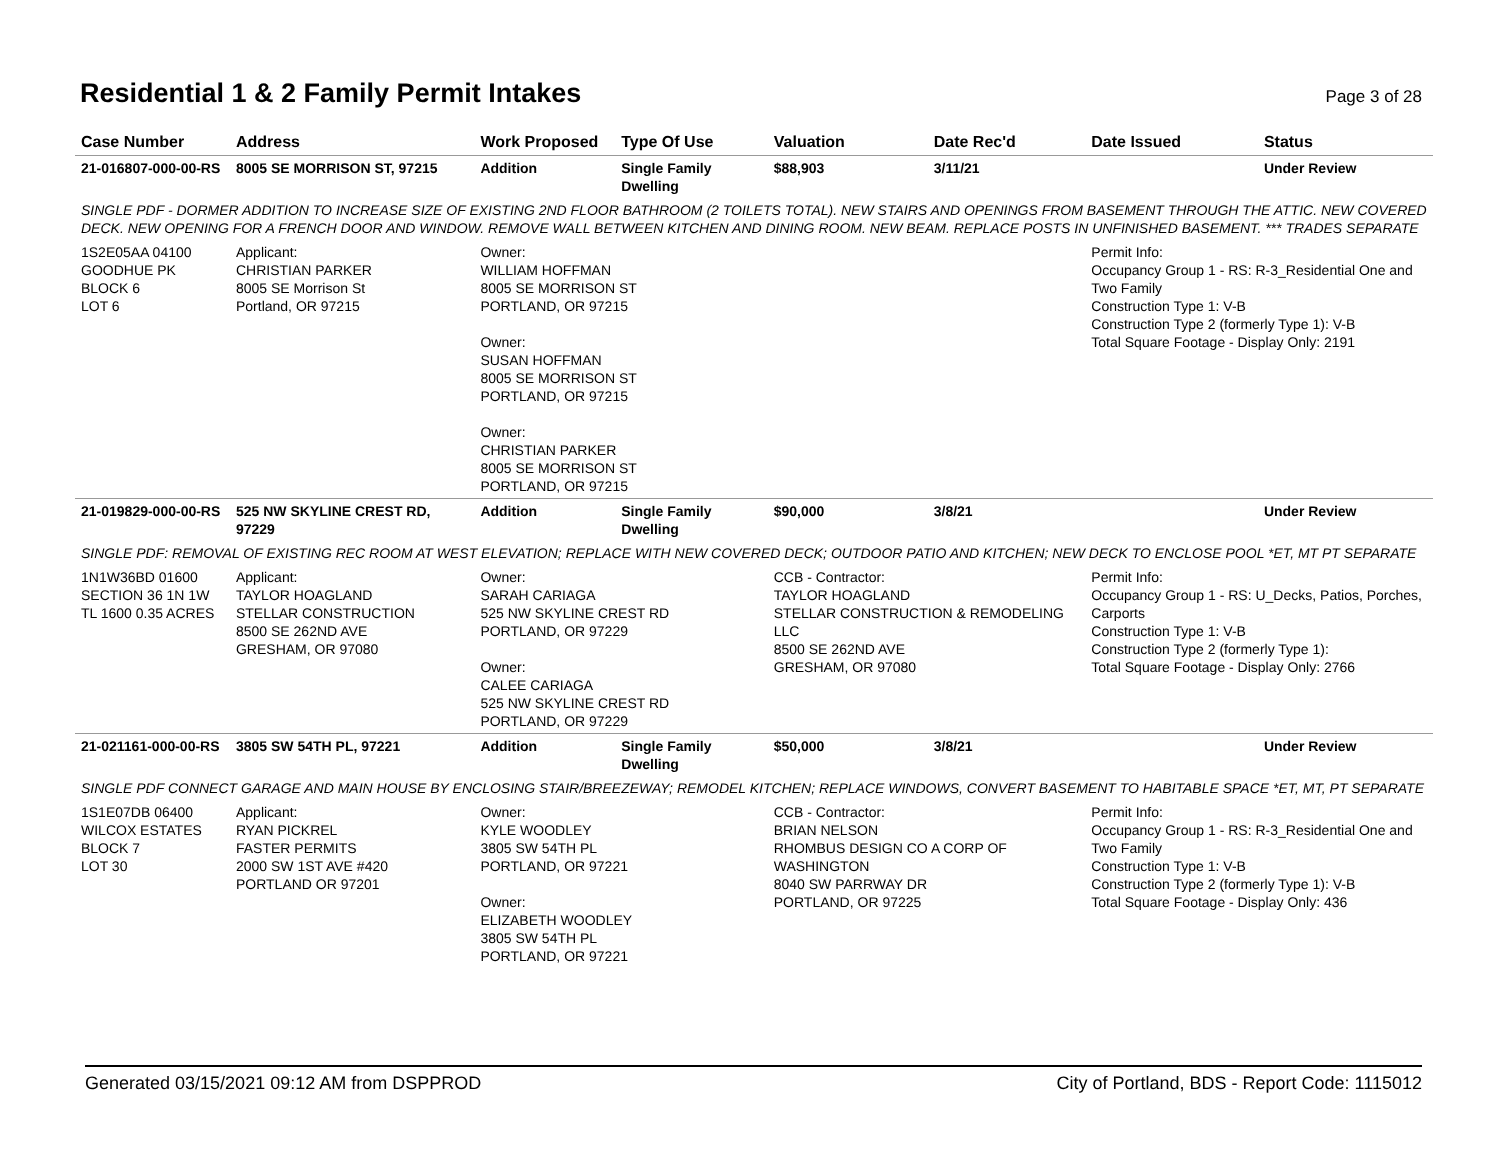Residential 1 & 2 Family Permit Intakes
Page 3 of 28
| Case Number | Address | Work Proposed | Type Of Use | Valuation | Date Rec'd | Date Issued | Status |
| --- | --- | --- | --- | --- | --- | --- | --- |
| 21-016807-000-00-RS | 8005 SE MORRISON ST, 97215 | Addition | Single Family Dwelling | $88,903 | 3/11/21 | | Under Review |
| SINGLE PDF - DORMER ADDITION TO INCREASE SIZE OF EXISTING 2ND FLOOR BATHROOM (2 TOILETS TOTAL). NEW STAIRS AND OPENINGS FROM BASEMENT THROUGH THE ATTIC. NEW COVERED DECK. NEW OPENING FOR A FRENCH DOOR AND WINDOW. REMOVE WALL BETWEEN KITCHEN AND DINING ROOM. NEW BEAM. REPLACE POSTS IN UNFINISHED BASEMENT. *** TRADES SEPARATE | | | | | | | |
| 1S2E05AA 04100 GOODHUE PK BLOCK 6 LOT 6 | Applicant: CHRISTIAN PARKER 8005 SE Morrison St Portland, OR 97215 | Owner: WILLIAM HOFFMAN 8005 SE MORRISON ST PORTLAND, OR 97215 Owner: SUSAN HOFFMAN 8005 SE MORRISON ST PORTLAND, OR 97215 Owner: CHRISTIAN PARKER 8005 SE MORRISON ST PORTLAND, OR 97215 | | | | Permit Info: Occupancy Group 1 - RS: R-3_Residential One and Two Family Construction Type 1: V-B Construction Type 2 (formerly Type 1): V-B Total Square Footage - Display Only: 2191 | |
| 21-019829-000-00-RS | 525 NW SKYLINE CREST RD, 97229 | Addition | Single Family Dwelling | $90,000 | 3/8/21 | | Under Review |
| SINGLE PDF: REMOVAL OF EXISTING REC ROOM AT WEST ELEVATION; REPLACE WITH NEW COVERED DECK; OUTDOOR PATIO AND KITCHEN; NEW DECK TO ENCLOSE POOL *ET, MT PT SEPARATE | | | | | | | |
| 1N1W36BD 01600 SECTION 36 1N 1W TL 1600 0.35 ACRES | Applicant: TAYLOR HOAGLAND STELLAR CONSTRUCTION 8500 SE 262ND AVE GRESHAM, OR 97080 | Owner: SARAH CARIAGA 525 NW SKYLINE CREST RD PORTLAND, OR 97229 Owner: CALEE CARIAGA 525 NW SKYLINE CREST RD PORTLAND, OR 97229 | | CCB - Contractor: TAYLOR HOAGLAND STELLAR CONSTRUCTION & REMODELING LLC 8500 SE 262ND AVE GRESHAM, OR 97080 | | Permit Info: Occupancy Group 1 - RS: U_Decks, Patios, Porches, Carports Construction Type 1: V-B Construction Type 2 (formerly Type 1): Total Square Footage - Display Only: 2766 | |
| 21-021161-000-00-RS | 3805 SW 54TH PL, 97221 | Addition | Single Family Dwelling | $50,000 | 3/8/21 | | Under Review |
| SINGLE PDF CONNECT GARAGE AND MAIN HOUSE BY ENCLOSING STAIR/BREEZEWAY; REMODEL KITCHEN; REPLACE WINDOWS, CONVERT BASEMENT TO HABITABLE SPACE *ET, MT, PT SEPARATE | | | | | | | |
| 1S1E07DB 06400 WILCOX ESTATES BLOCK 7 LOT 30 | Applicant: RYAN PICKREL FASTER PERMITS 2000 SW 1ST AVE #420 PORTLAND OR 97201 | Owner: KYLE WOODLEY 3805 SW 54TH PL PORTLAND, OR 97221 Owner: ELIZABETH WOODLEY 3805 SW 54TH PL PORTLAND, OR 97221 | | CCB - Contractor: BRIAN NELSON RHOMBUS DESIGN CO A CORP OF WASHINGTON 8040 SW PARRWAY DR PORTLAND, OR 97225 | | Permit Info: Occupancy Group 1 - RS: R-3_Residential One and Two Family Construction Type 1: V-B Construction Type 2 (formerly Type 1): V-B Total Square Footage - Display Only: 436 | |
Generated 03/15/2021 09:12 AM from DSPPROD City of Portland, BDS - Report Code: 1115012